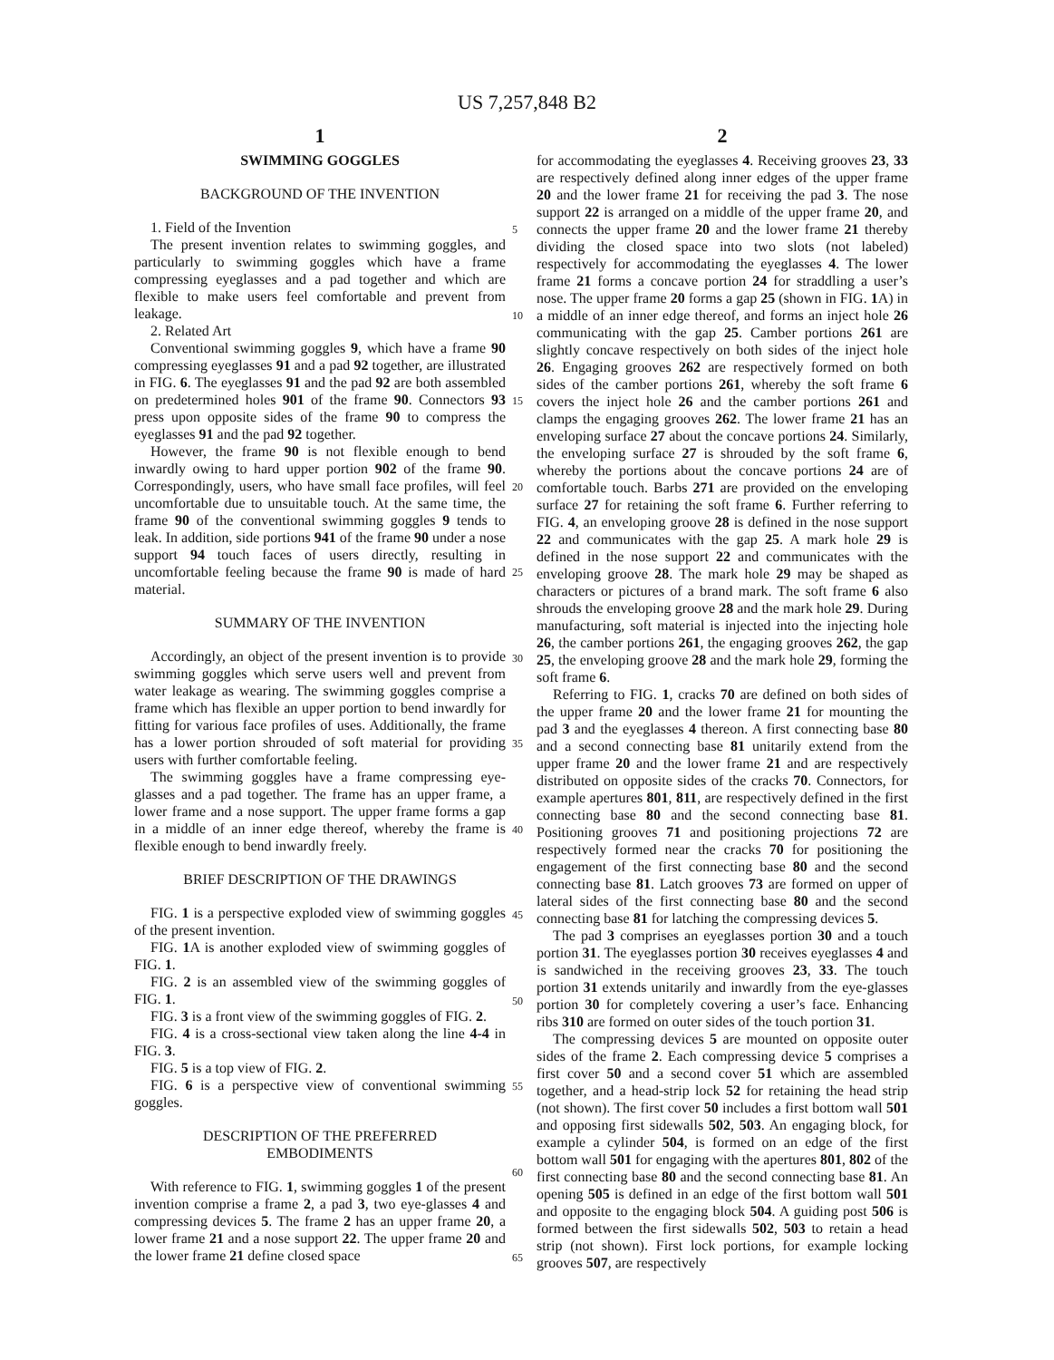US 7,257,848 B2
1
SWIMMING GOGGLES
BACKGROUND OF THE INVENTION
1. Field of the Invention
The present invention relates to swimming goggles, and particularly to swimming goggles which have a frame compressing eyeglasses and a pad together and which are flexible to make users feel comfortable and prevent from leakage.
2. Related Art
Conventional swimming goggles 9, which have a frame 90 compressing eyeglasses 91 and a pad 92 together, are illustrated in FIG. 6. The eyeglasses 91 and the pad 92 are both assembled on predetermined holes 901 of the frame 90. Connectors 93 press upon opposite sides of the frame 90 to compress the eyeglasses 91 and the pad 92 together.
However, the frame 90 is not flexible enough to bend inwardly owing to hard upper portion 902 of the frame 90. Correspondingly, users, who have small face profiles, will feel uncomfortable due to unsuitable touch. At the same time, the frame 90 of the conventional swimming goggles 9 tends to leak. In addition, side portions 941 of the frame 90 under a nose support 94 touch faces of users directly, resulting in uncomfortable feeling because the frame 90 is made of hard material.
SUMMARY OF THE INVENTION
Accordingly, an object of the present invention is to provide swimming goggles which serve users well and prevent from water leakage as wearing. The swimming goggles comprise a frame which has flexible an upper portion to bend inwardly for fitting for various face profiles of uses. Additionally, the frame has a lower portion shrouded of soft material for providing users with further comfortable feeling.
The swimming goggles have a frame compressing eye-glasses and a pad together. The frame has an upper frame, a lower frame and a nose support. The upper frame forms a gap in a middle of an inner edge thereof, whereby the frame is flexible enough to bend inwardly freely.
BRIEF DESCRIPTION OF THE DRAWINGS
FIG. 1 is a perspective exploded view of swimming goggles of the present invention.
FIG. 1 A is another exploded view of swimming goggles of FIG. 1.
FIG. 2 is an assembled view of the swimming goggles of FIG. 1.
FIG. 3 is a front view of the swimming goggles of FIG. 2.
FIG. 4 is a cross-sectional view taken along the line 4-4 in FIG. 3.
FIG. 5 is a top view of FIG. 2.
FIG. 6 is a perspective view of conventional swimming goggles.
DESCRIPTION OF THE PREFERRED
EMBODIMENTS
With reference to FIG. 1, swimming goggles 1 of the present invention comprise a frame 2, a pad 3, two eye-glasses 4 and compressing devices 5. The frame 2 has an upper frame 20, a lower frame 21 and a nose support 22. The upper frame 20 and the lower frame 21 define closed space
5
10
15
20
25
30
35
40
45
50
55
60
65
2
for accommodating the eyeglasses 4. Receiving grooves 23, 33 are respectively defined along inner edges of the upper frame 20 and the lower frame 21 for receiving the pad 3. The nose support 22 is arranged on a middle of the upper frame 20, and connects the upper frame 20 and the lower frame 21 thereby dividing the closed space into two slots (not labeled) respectively for accommodating the eyeglasses 4. The lower frame 21 forms a concave portion 24 for straddling a user’s nose. The upper frame 20 forms a gap 25 (shown in FIG. 1 A) in a middle of an inner edge thereof, and forms an inject hole 26 communicating with the gap 25. Camber portions 261 are slightly concave respectively on both sides of the inject hole 26. Engaging grooves 262 are respectively formed on both sides of the camber portions 261, whereby the soft frame 6 covers the inject hole 26 and the camber portions 261 and clamps the engaging grooves 262. The lower frame 21 has an enveloping surface 27 about the concave portions 24. Similarly, the enveloping surface 27 is shrouded by the soft frame 6, whereby the portions about the concave portions 24 are of comfortable touch. Barbs 271 are provided on the enveloping surface 27 for retaining the soft frame 6. Further referring to FIG. 4, an enveloping groove 28 is defined in the nose support 22 and communicates with the gap 25. A mark hole 29 is defined in the nose support 22 and communicates with the enveloping groove 28. The mark hole 29 may be shaped as characters or pictures of a brand mark. The soft frame 6 also shrouds the enveloping groove 28 and the mark hole 29. During manufacturing, soft material is injected into the injecting hole 26, the camber portions 261, the engaging grooves 262, the gap 25, the enveloping groove 28 and the mark hole 29, forming the soft frame 6.
Referring to FIG. 1, cracks 70 are defined on both sides of the upper frame 20 and the lower frame 21 for mounting the pad 3 and the eyeglasses 4 thereon. A first connecting base 80 and a second connecting base 81 unitarily extend from the upper frame 20 and the lower frame 21 and are respectively distributed on opposite sides of the cracks 70. Connectors, for example apertures 801, 811, are respectively defined in the first connecting base 80 and the second connecting base 81. Positioning grooves 71 and positioning projections 72 are respectively formed near the cracks 70 for positioning the engagement of the first connecting base 80 and the second connecting base 81. Latch grooves 73 are formed on upper of lateral sides of the first connecting base 80 and the second connecting base 81 for latching the compressing devices 5.
The pad 3 comprises an eyeglasses portion 30 and a touch portion 31. The eyeglasses portion 30 receives eyeglasses 4 and is sandwiched in the receiving grooves 23, 33. The touch portion 31 extends unitarily and inwardly from the eye-glasses portion 30 for completely covering a user’s face. Enhancing ribs 310 are formed on outer sides of the touch portion 31.
The compressing devices 5 are mounted on opposite outer sides of the frame 2. Each compressing device 5 comprises a first cover 50 and a second cover 51 which are assembled together, and a head-strip lock 52 for retaining the head strip (not shown). The first cover 50 includes a first bottom wall 501 and opposing first sidewalls 502, 503. An engaging block, for example a cylinder 504, is formed on an edge of the first bottom wall 501 for engaging with the apertures 801, 802 of the first connecting base 80 and the second connecting base 81. An opening 505 is defined in an edge of the first bottom wall 501 and opposite to the engaging block 504. A guiding post 506 is formed between the first sidewalls 502, 503 to retain a head strip (not shown). First lock portions, for example locking grooves 507, are respectively